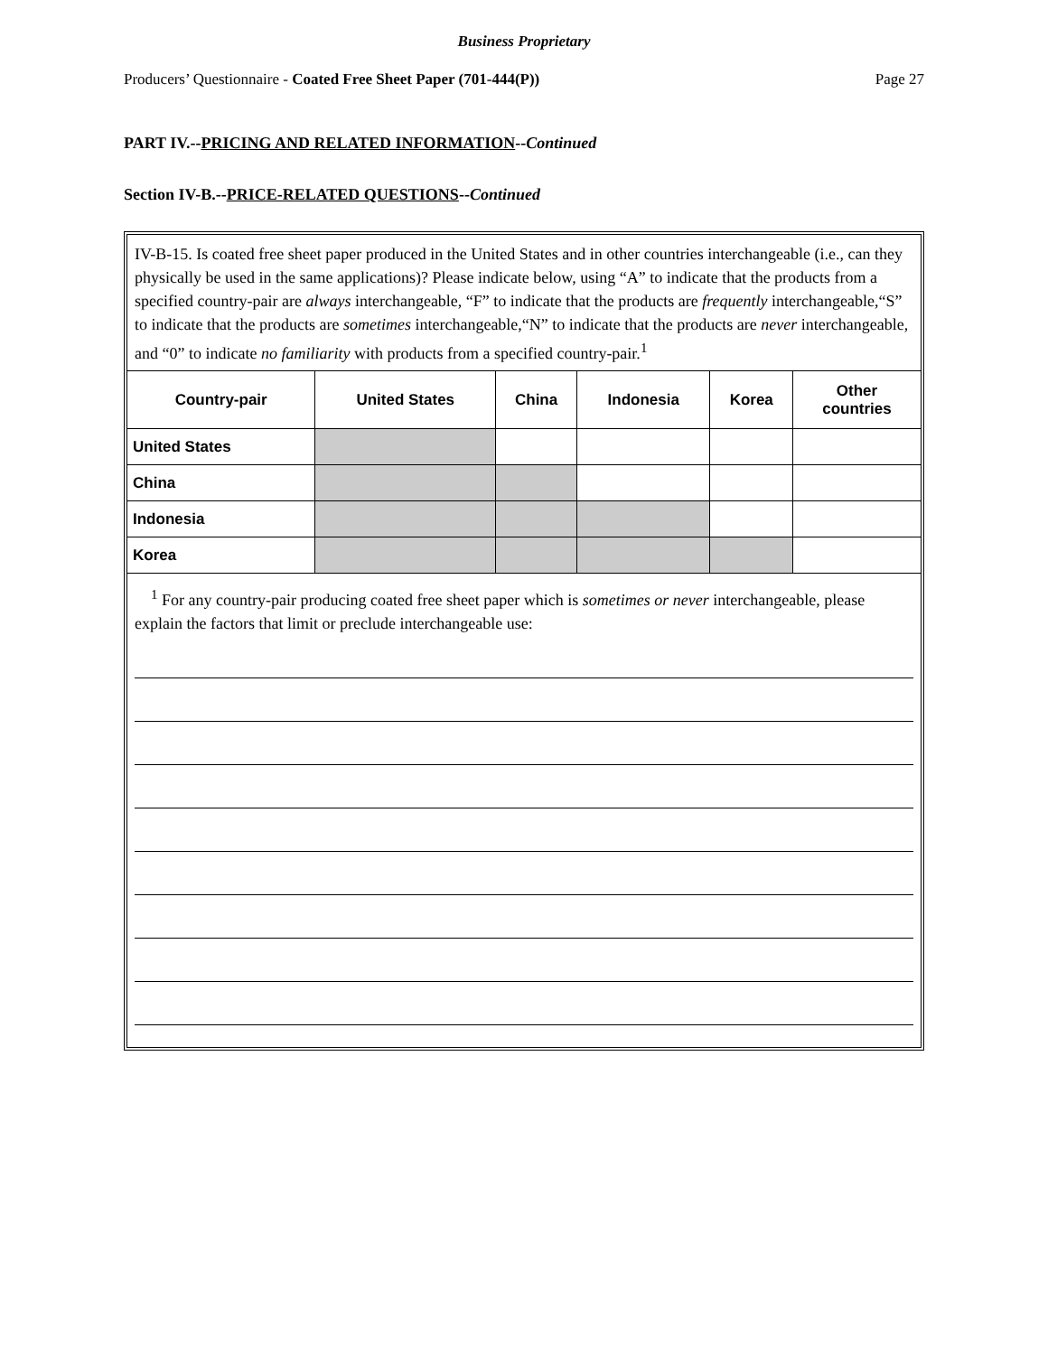Business Proprietary
Producers’ Questionnaire - Coated Free Sheet Paper (701-444(P)) Page 27
PART IV.--PRICING AND RELATED INFORMATION--Continued
Section IV-B.--PRICE-RELATED QUESTIONS--Continued
IV-B-15. Is coated free sheet paper produced in the United States and in other countries interchangeable (i.e., can they physically be used in the same applications)? Please indicate below, using “A” to indicate that the products from a specified country-pair are always interchangeable, “F” to indicate that the products are frequently interchangeable,“S” to indicate that the products are sometimes interchangeable,“N” to indicate that the products are never interchangeable, and “0” to indicate no familiarity with products from a specified country-pair.<sup>1</sup>
| Country-pair | United States | China | Indonesia | Korea | Other countries |
| --- | --- | --- | --- | --- | --- |
| United States | | | | | |
| China | | | | | |
| Indonesia | | | | | |
| Korea | | | | | |
<sup>1</sup> For any country-pair producing coated free sheet paper which is sometimes or never interchangeable, please explain the factors that limit or preclude interchangeable use: